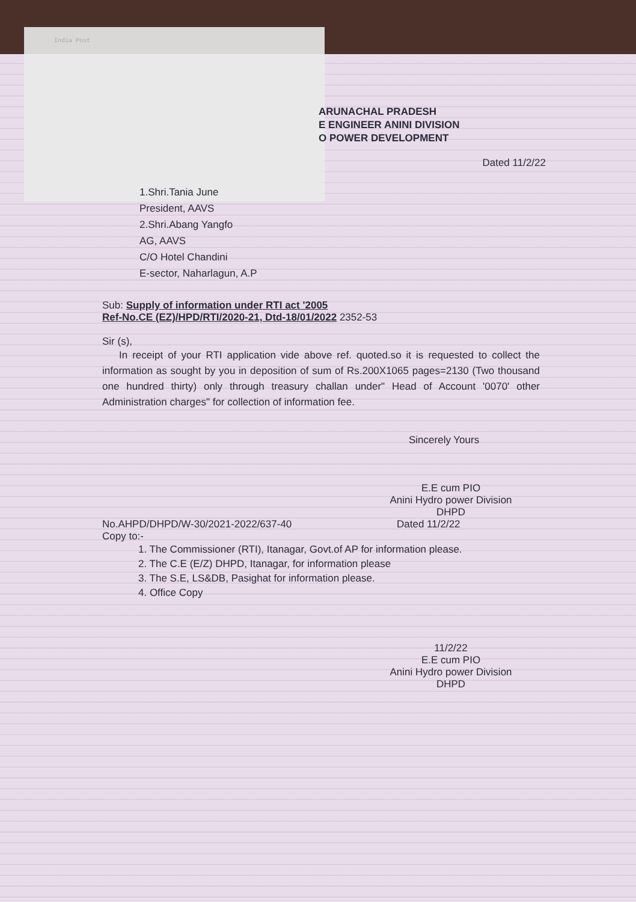India Post
ARUNACHAL PRADESH
E ENGINEER ANINI DIVISION
O POWER DEVELOPMENT
Dated 11/2/22
1.Shri.Tania June
President, AAVS
2.Shri.Abang Yangfo
AG, AAVS
C/O Hotel Chandini
E-sector, Naharlagun, A.P
Sub: Supply of information under RTI act '2005
Ref-No.CE (EZ)/HPD/RTI/2020-21, Dtd-18/01/2022 2352-53
Sir (s),
In receipt of your RTI application vide above ref. quoted.so it is requested to collect the information as sought by you in deposition of sum of Rs.200X1065 pages=2130 (Two thousand one hundred thirty) only through treasury challan under" Head of Account '0070' other Administration charges" for collection of information fee.
Sincerely Yours
E.E cum PIO
Anini Hydro power Division
DHPD
No.AHPD/DHPD/W-30/2021-2022/637-40 Dated 11/2/22
Copy to:-
1. The Commissioner (RTI), Itanagar, Govt.of AP for information please.
2. The C.E (E/Z) DHPD, Itanagar, for information please
3. The S.E, LS&DB, Pasighat for information please.
4. Office Copy
11/2/22
E.E cum PIO
Anini Hydro power Division
DHPD